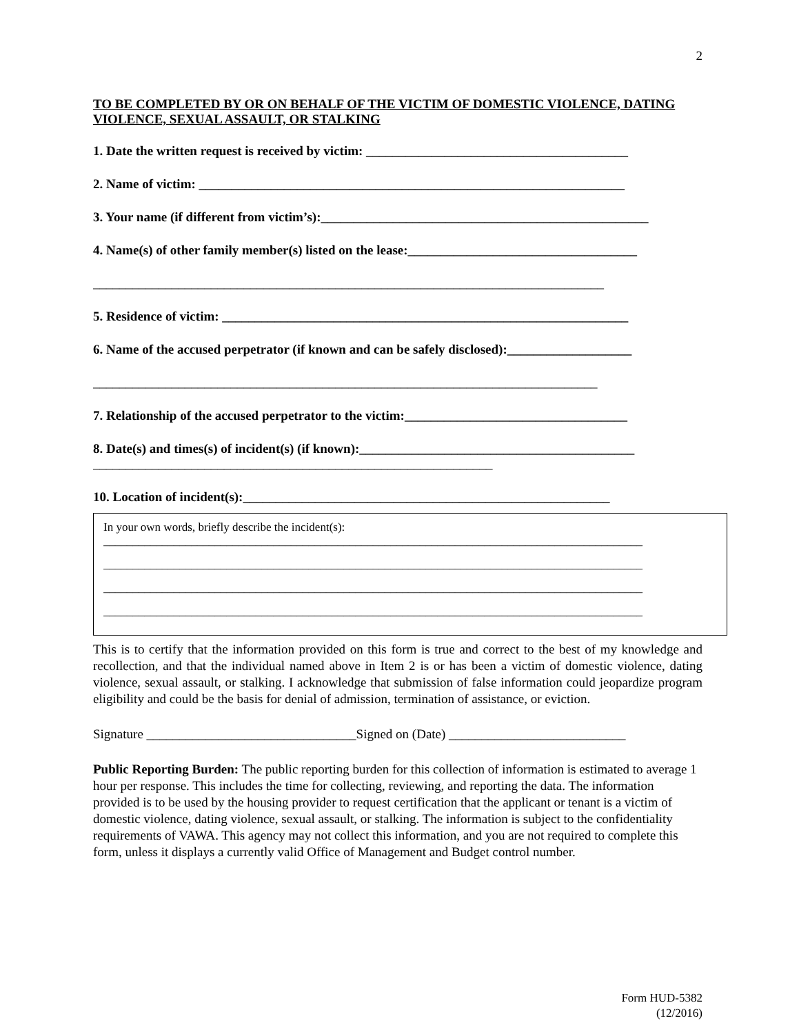2
TO BE COMPLETED BY OR ON BEHALF OF THE VICTIM OF DOMESTIC VIOLENCE, DATING VIOLENCE, SEXUAL ASSAULT, OR STALKING
1. Date the written request is received by victim: ________________________________________
2. Name of victim: _________________________________________________________________
3. Your name (if different from victim’s):__________________________________________________
4. Name(s) of other family member(s) listed on the lease:___________________________________
______________________________________________________________________________
5. Residence of victim: ______________________________________________________________
6. Name of the accused perpetrator (if known and can be safely disclosed):___________________
_____________________________________________________________________________
7. Relationship of the accused perpetrator to the victim:__________________________________
8. Date(s) and times(s) of incident(s) (if known):__________________________________________
_____________________________________________________________
10. Location of incident(s):________________________________________________________
In your own words, briefly describe the incident(s):
____________________________________________________________________________________________
____________________________________________________________________________________________
____________________________________________________________________________________________
____________________________________________________________________________________________
This is to certify that the information provided on this form is true and correct to the best of my knowledge and recollection, and that the individual named above in Item 2 is or has been a victim of domestic violence, dating violence, sexual assault, or stalking. I acknowledge that submission of false information could jeopardize program eligibility and could be the basis for denial of admission, termination of assistance, or eviction.
Signature ________________________________Signed on (Date) ___________________________
Public Reporting Burden: The public reporting burden for this collection of information is estimated to average 1 hour per response. This includes the time for collecting, reviewing, and reporting the data. The information provided is to be used by the housing provider to request certification that the applicant or tenant is a victim of domestic violence, dating violence, sexual assault, or stalking. The information is subject to the confidentiality requirements of VAWA. This agency may not collect this information, and you are not required to complete this form, unless it displays a currently valid Office of Management and Budget control number.
Form HUD-5382
(12/2016)